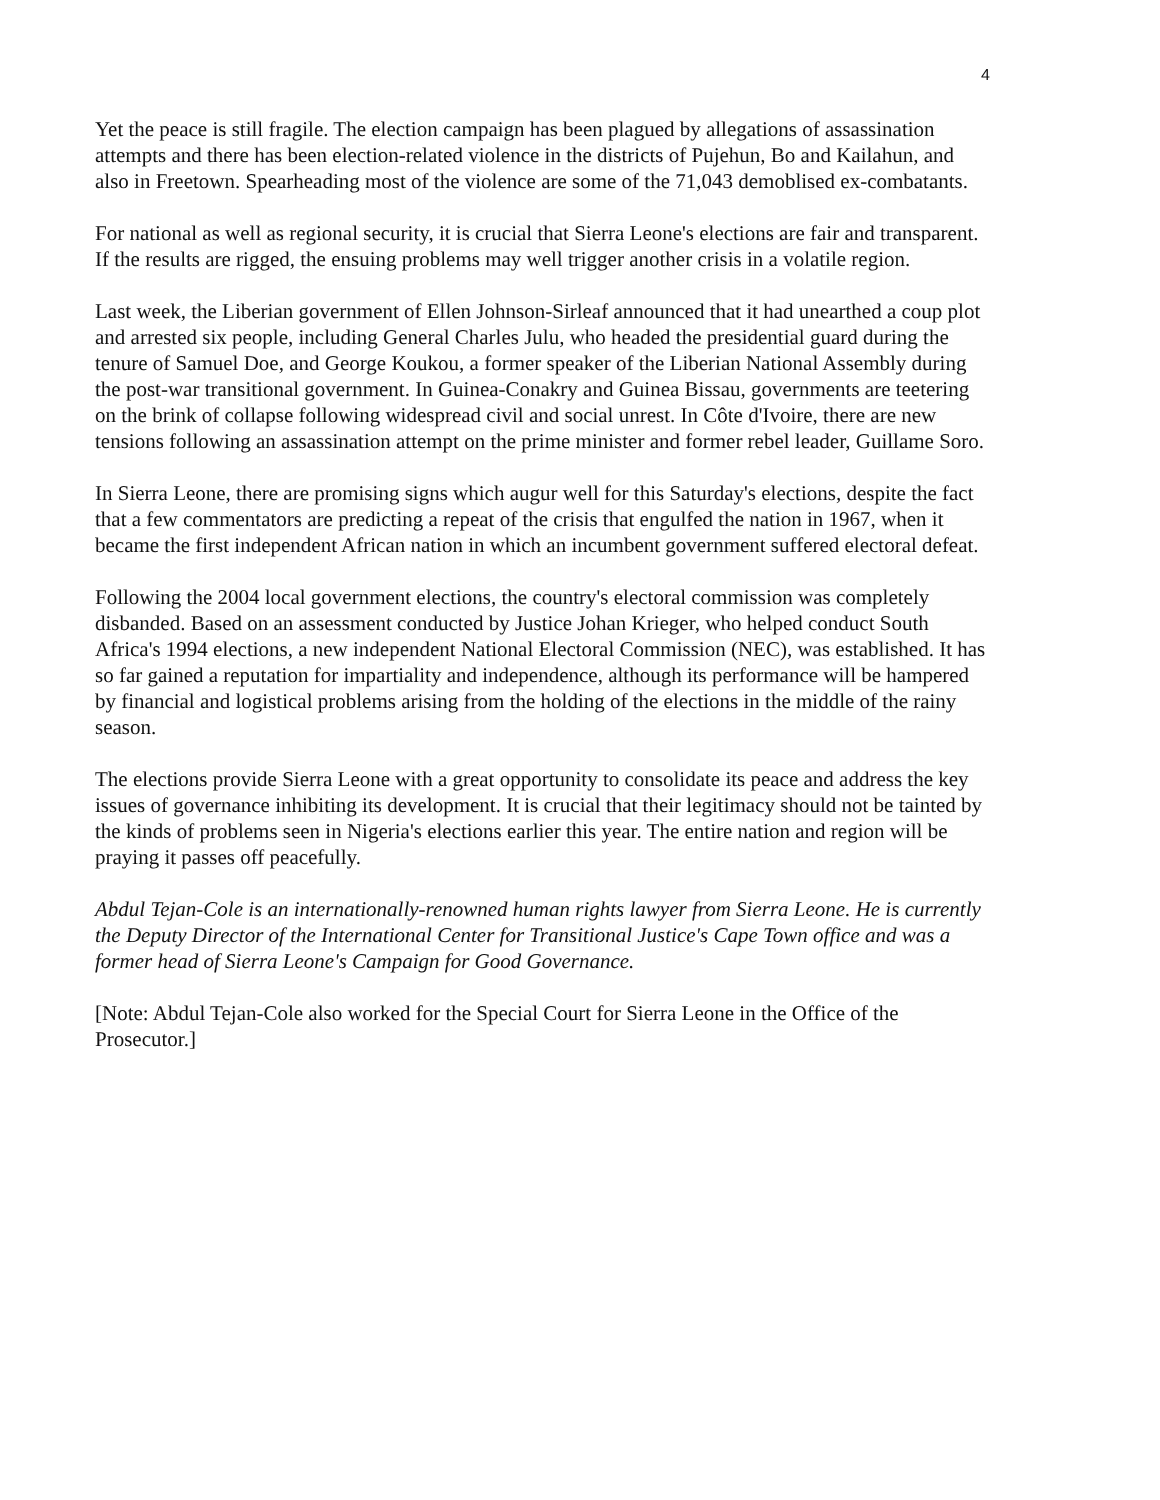4
Yet the peace is still fragile. The election campaign has been plagued by allegations of assassination attempts and there has been election-related violence in the districts of Pujehun, Bo and Kailahun, and also in Freetown. Spearheading most of the violence are some of the 71,043 demoblised ex-combatants.
For national as well as regional security, it is crucial that Sierra Leone's elections are fair and transparent. If the results are rigged, the ensuing problems may well trigger another crisis in a volatile region.
Last week, the Liberian government of Ellen Johnson-Sirleaf announced that it had unearthed a coup plot and arrested six people, including General Charles Julu, who headed the presidential guard during the tenure of Samuel Doe, and George Koukou, a former speaker of the Liberian National Assembly during the post-war transitional government. In Guinea-Conakry and Guinea Bissau, governments are teetering on the brink of collapse following widespread civil and social unrest. In Côte d'Ivoire, there are new tensions following an assassination attempt on the prime minister and former rebel leader, Guillame Soro.
In Sierra Leone, there are promising signs which augur well for this Saturday's elections, despite the fact that a few commentators are predicting a repeat of the crisis that engulfed the nation in 1967, when it became the first independent African nation in which an incumbent government suffered electoral defeat.
Following the 2004 local government elections, the country's electoral commission was completely disbanded. Based on an assessment conducted by Justice Johan Krieger, who helped conduct South Africa's 1994 elections, a new independent National Electoral Commission (NEC), was established. It has so far gained a reputation for impartiality and independence, although its performance will be hampered by financial and logistical problems arising from the holding of the elections in the middle of the rainy season.
The elections provide Sierra Leone with a great opportunity to consolidate its peace and address the key issues of governance inhibiting its development. It is crucial that their legitimacy should not be tainted by the kinds of problems seen in Nigeria's elections earlier this year. The entire nation and region will be praying it passes off peacefully.
Abdul Tejan-Cole is an internationally-renowned human rights lawyer from Sierra Leone. He is currently the Deputy Director of the International Center for Transitional Justice's Cape Town office and was a former head of Sierra Leone's Campaign for Good Governance.
[Note: Abdul Tejan-Cole also worked for the Special Court for Sierra Leone in the Office of the Prosecutor.]